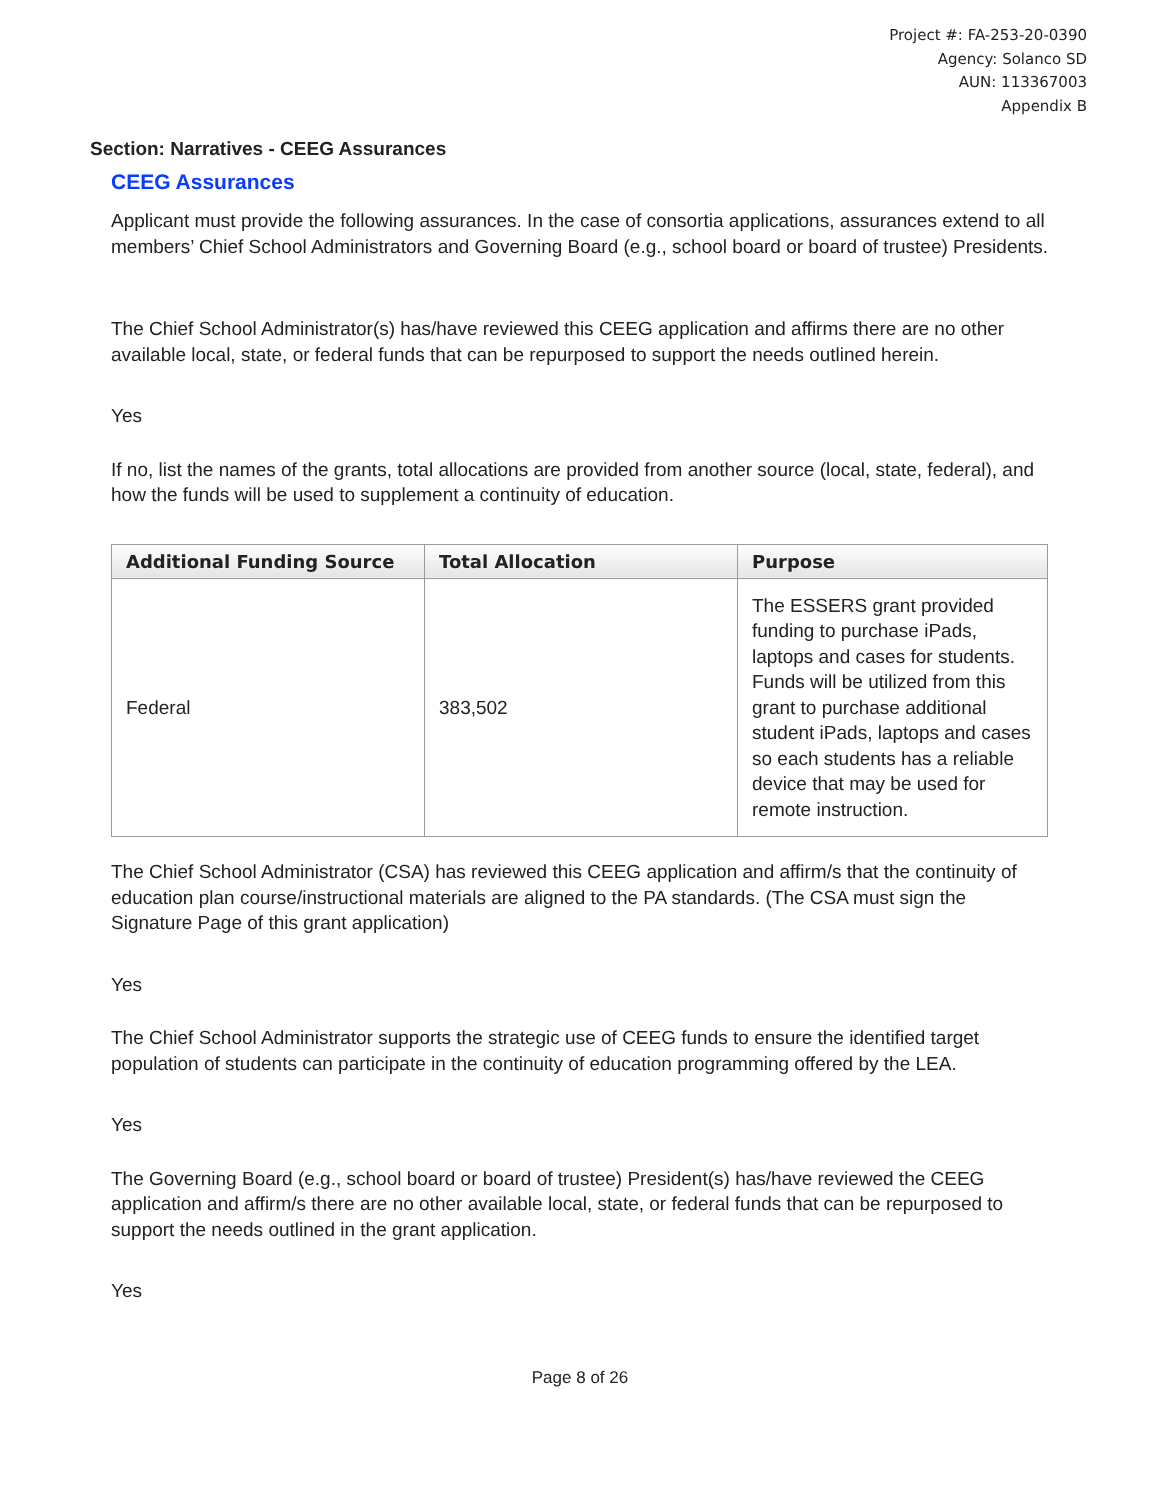Project #: FA-253-20-0390
Agency: Solanco SD
AUN: 113367003
Appendix B
Section: Narratives - CEEG Assurances
CEEG Assurances
Applicant must provide the following assurances. In the case of consortia applications, assurances extend to all members’ Chief School Administrators and Governing Board (e.g., school board or board of trustee) Presidents.
The Chief School Administrator(s) has/have reviewed this CEEG application and affirms there are no other available local, state, or federal funds that can be repurposed to support the needs outlined herein.
Yes
If no, list the names of the grants, total allocations are provided from another source (local, state, federal), and how the funds will be used to supplement a continuity of education.
| Additional Funding Source | Total Allocation | Purpose |
| --- | --- | --- |
| Federal | 383,502 | The ESSERS grant provided funding to purchase iPads, laptops and cases for students. Funds will be utilized from this grant to purchase additional student iPads, laptops and cases so each students has a reliable device that may be used for remote instruction. |
The Chief School Administrator (CSA) has reviewed this CEEG application and affirm/s that the continuity of education plan course/instructional materials are aligned to the PA standards. (The CSA must sign the Signature Page of this grant application)
Yes
The Chief School Administrator supports the strategic use of CEEG funds to ensure the identified target population of students can participate in the continuity of education programming offered by the LEA.
Yes
The Governing Board (e.g., school board or board of trustee) President(s) has/have reviewed the CEEG application and affirm/s there are no other available local, state, or federal funds that can be repurposed to support the needs outlined in the grant application.
Yes
Page 8 of 26